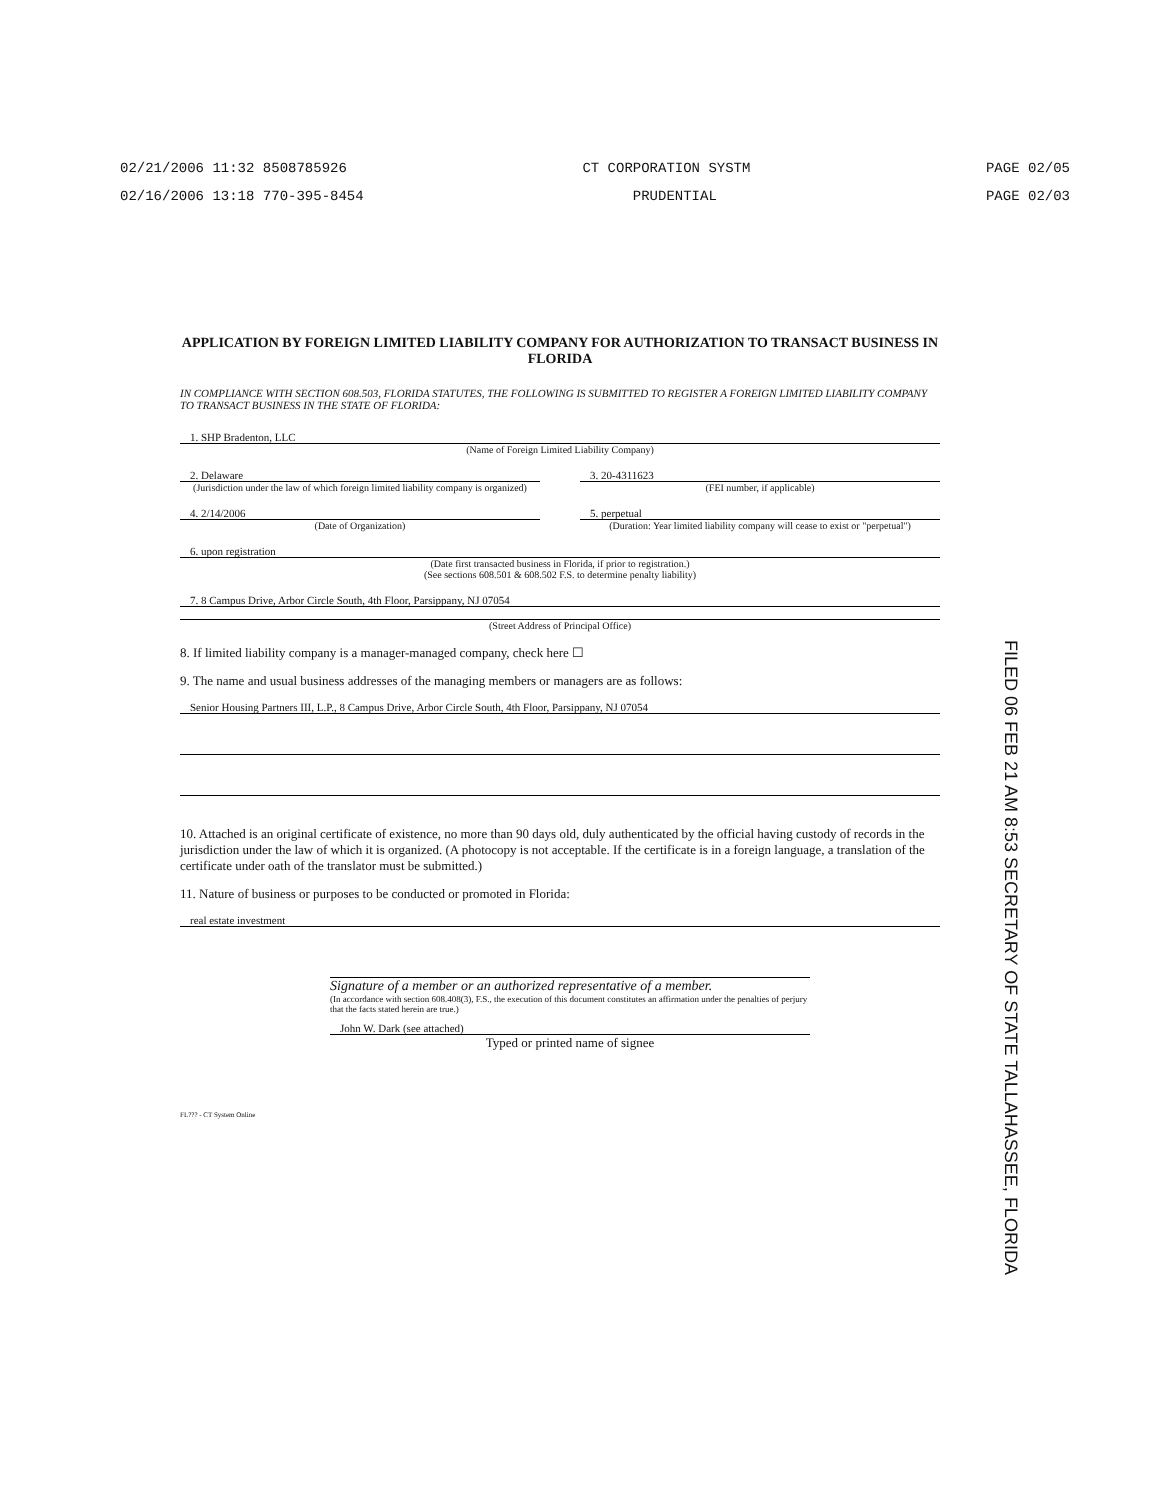02/21/2006 11:32 8508785926 CT CORPORATION SYSTM PAGE 02/05
02/16/2006 13:18 770-395-8454 PRUDENTIAL PAGE 02/03
APPLICATION BY FOREIGN LIMITED LIABILITY COMPANY FOR AUTHORIZATION TO TRANSACT BUSINESS IN FLORIDA
IN COMPLIANCE WITH SECTION 608.503, FLORIDA STATUTES, THE FOLLOWING IS SUBMITTED TO REGISTER A FOREIGN LIMITED LIABILITY COMPANY TO TRANSACT BUSINESS IN THE STATE OF FLORIDA:
1. SHP Bradenton, LLC
(Name of Foreign Limited Liability Company)
2. Delaware
(Jurisdiction under the law of which foreign limited liability company is organized)
3. 20-4311623
(FEI number, if applicable)
4. 2/14/2006
(Date of Organization)
5. perpetual
(Duration: Year limited liability company will cease to exist or "perpetual")
6. upon registration
(Date first transacted business in Florida, if prior to registration.)
(See sections 608.501 & 608.502 F.S. to determine penalty liability)
7. 8 Campus Drive, Arbor Circle South, 4th Floor, Parsippany, NJ 07054
(Street Address of Principal Office)
8. If limited liability company is a manager-managed company, check here ☐
9. The name and usual business addresses of the managing members or managers are as follows:
Senior Housing Partners III, L.P., 8 Campus Drive, Arbor Circle South, 4th Floor, Parsippany, NJ 07054
10. Attached is an original certificate of existence, no more than 90 days old, duly authenticated by the official having custody of records in the jurisdiction under the law of which it is organized. (A photocopy is not acceptable. If the certificate is in a foreign language, a translation of the certificate under oath of the translator must be submitted.)
11. Nature of business or purposes to be conducted or promoted in Florida:
real estate investment
Signature of a member or an authorized representative of a member.
(In accordance with section 608.408(3), F.S., the execution of this document constitutes an affirmation under the penalties of perjury that the facts stated herein are true.)
John W. Dark (see attached)
Typed or printed name of signee
FL??? - CT System Online
FILED 06 FEB 21 AM 8:53 SECRETARY OF STATE TALLAHASSEE, FLORIDA